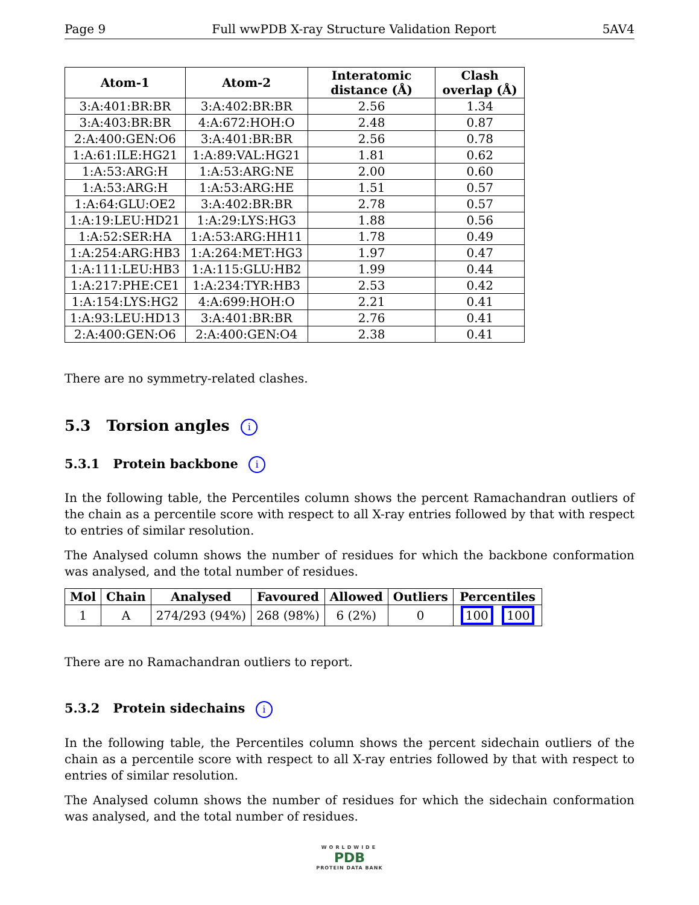Page 9 Full wwPDB X-ray Structure Validation Report 5AV4
| Atom-1 | Atom-2 | Interatomic distance (Å) | Clash overlap (Å) |
| --- | --- | --- | --- |
| 3:A:401:BR:BR | 3:A:402:BR:BR | 2.56 | 1.34 |
| 3:A:403:BR:BR | 4:A:672:HOH:O | 2.48 | 0.87 |
| 2:A:400:GEN:O6 | 3:A:401:BR:BR | 2.56 | 0.78 |
| 1:A:61:ILE:HG21 | 1:A:89:VAL:HG21 | 1.81 | 0.62 |
| 1:A:53:ARG:H | 1:A:53:ARG:NE | 2.00 | 0.60 |
| 1:A:53:ARG:H | 1:A:53:ARG:HE | 1.51 | 0.57 |
| 1:A:64:GLU:OE2 | 3:A:402:BR:BR | 2.78 | 0.57 |
| 1:A:19:LEU:HD21 | 1:A:29:LYS:HG3 | 1.88 | 0.56 |
| 1:A:52:SER:HA | 1:A:53:ARG:HH11 | 1.78 | 0.49 |
| 1:A:254:ARG:HB3 | 1:A:264:MET:HG3 | 1.97 | 0.47 |
| 1:A:111:LEU:HB3 | 1:A:115:GLU:HB2 | 1.99 | 0.44 |
| 1:A:217:PHE:CE1 | 1:A:234:TYR:HB3 | 2.53 | 0.42 |
| 1:A:154:LYS:HG2 | 4:A:699:HOH:O | 2.21 | 0.41 |
| 1:A:93:LEU:HD13 | 3:A:401:BR:BR | 2.76 | 0.41 |
| 2:A:400:GEN:O6 | 2:A:400:GEN:O4 | 2.38 | 0.41 |
There are no symmetry-related clashes.
5.3 Torsion angles i
5.3.1 Protein backbone i
In the following table, the Percentiles column shows the percent Ramachandran outliers of the chain as a percentile score with respect to all X-ray entries followed by that with respect to entries of similar resolution.
The Analysed column shows the number of residues for which the backbone conformation was analysed, and the total number of residues.
| Mol | Chain | Analysed | Favoured | Allowed | Outliers | Percentiles |
| --- | --- | --- | --- | --- | --- | --- |
| 1 | A | 274/293 (94%) | 268 (98%) | 6 (2%) | 0 | 100 100 |
There are no Ramachandran outliers to report.
5.3.2 Protein sidechains i
In the following table, the Percentiles column shows the percent sidechain outliers of the chain as a percentile score with respect to all X-ray entries followed by that with respect to entries of similar resolution.
The Analysed column shows the number of residues for which the sidechain conformation was analysed, and the total number of residues.
WORLDWIDE
PDB
PROTEIN DATA BANK